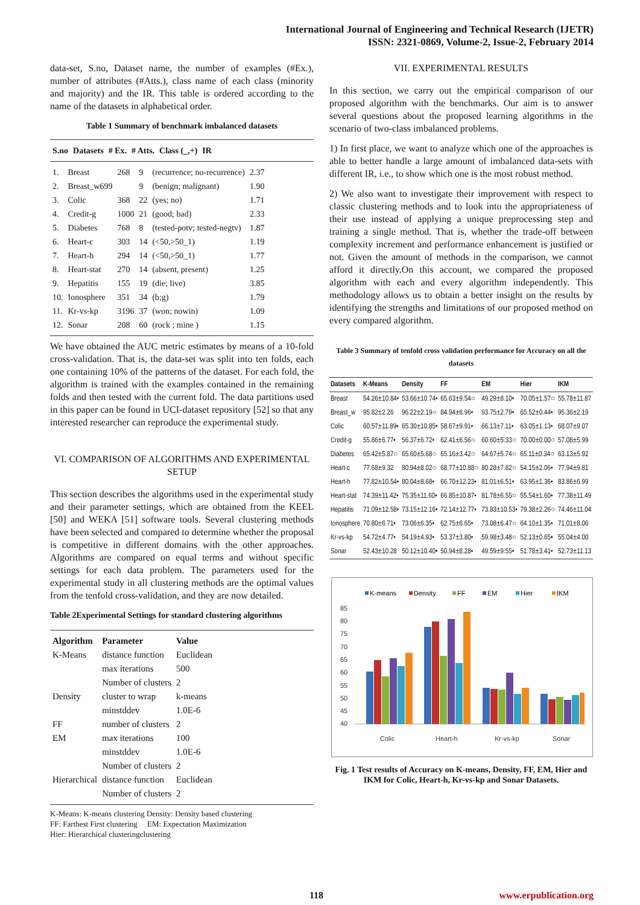International Journal of Engineering and Technical Research (IJETR)
ISSN: 2321-0869, Volume-2, Issue-2, February 2014
data-set, S.no, Dataset name, the number of examples (#Ex.), number of attributes (#Atts.), class name of each class (minority and majority) and the IR. This table is ordered according to the name of the datasets in alphabetical order.
Table 1 Summary of benchmark imbalanced datasets
| S.no | Datasets | # Ex. | # Atts. | Class (_,+) | IR |
| --- | --- | --- | --- | --- | --- |
| 1. | Breast | 268 | 9 | (recurrence; no-recurrence) | 2.37 |
| 2. | Breast_w699 | | 9 | (benign; malignant) | 1.90 |
| 3. | Colic | 368 | 22 | (yes; no) | 1.71 |
| 4. | Credit-g | 1000 | 21 | (good; bad) | 2.33 |
| 5. | Diabetes | 768 | 8 | (tested-potv; tested-negtv) | 1.87 |
| 6. | Heart-c | 303 | 14 | (<50,>50_1) | 1.19 |
| 7. | Heart-h | 294 | 14 | (<50,>50_1) | 1.77 |
| 8. | Heart-stat | 270 | 14 | (absent, present) | 1.25 |
| 9. | Hepatitis | 155 | 19 | (die; live) | 3.85 |
| 10. | Ionosphere | 351 | 34 | (b;g) | 1.79 |
| 11. | Kr-vs-kp | 3196 | 37 | (won; nowin) | 1.09 |
| 12. | Sonar | 208 | 60 | (rock ; mine ) | 1.15 |
We have obtained the AUC metric estimates by means of a 10-fold cross-validation. That is, the data-set was split into ten folds, each one containing 10% of the patterns of the dataset. For each fold, the algorithm is trained with the examples contained in the remaining folds and then tested with the current fold. The data partitions used in this paper can be found in UCI-dataset repository [52] so that any interested researcher can reproduce the experimental study.
VI. COMPARISON OF ALGORITHMS AND EXPERIMENTAL SETUP
This section describes the algorithms used in the experimental study and their parameter settings, which are obtained from the KEEL [50] and WEKA [51] software tools. Several clustering methods have been selected and compared to determine whether the proposal is competitive in different domains with the other approaches. Algorithms are compared on equal terms and without specific settings for each data problem. The parameters used for the experimental study in all clustering methods are the optimal values from the tenfold cross-validation, and they are now detailed.
Table 2Experimental Settings for standard clustering algorithms
| Algorithm | Parameter | Value |
| --- | --- | --- |
| K-Means | distance function | Euclidean |
| | max iterations | 500 |
| | Number of clusters | 2 |
| Density | cluster to wrap | k-means |
| | minstddev | 1.0E-6 |
| FF | number of clusters | 2 |
| EM | max iterations | 100 |
| | minstddev | 1.0E-6 |
| | Number of clusters | 2 |
| Hierarchical | distance function | Euclidean |
| | Number of clusters | 2 |
K-Means: K-means clustering Density: Density based clustering
FF: Farthest First clustering EM: Expectation Maximization
Hier: Hierarchical clusteringclustering
VII. EXPERIMENTAL RESULTS
In this section, we carry out the empirical comparison of our proposed algorithm with the benchmarks. Our aim is to answer several questions about the proposed learning algorithms in the scenario of two-class imbalanced problems.
1) In first place, we want to analyze which one of the approaches is able to better handle a large amount of imbalanced data-sets with different IR, i.e., to show which one is the most robust method.
2) We also want to investigate their improvement with respect to classic clustering methods and to look into the appropriateness of their use instead of applying a unique preprocessing step and training a single method. That is, whether the trade-off between complexity increment and performance enhancement is justified or not. Given the amount of methods in the comparison, we cannot afford it directly.On this account, we compared the proposed algorithm with each and every algorithm independently. This methodology allows us to obtain a better insight on the results by identifying the strengths and limitations of our proposed method on every compared algorithm.
Table 3 Summary of tenfold cross validation performance for Accuracy on all the datasets
| Datasets | K-Means | Density | FF | EM | Hier | IKM |
| --- | --- | --- | --- | --- | --- | --- |
| Breast | 54.26±10.84• | 53.66±10.74• | 65.63±9.54○ | 49.29±8.10• | 70.05±1.57○ | 55.78±11.87 |
| Breast_w | 95.82±2.26 | 96.22±2.19○ | 84.94±6.96• | 93.75±2.79• | 65.52±0.44• | 95.36±2.19 |
| Colic | 60.57±11.89• | 65.30±10.85• | 58.67±9.91• | 66.13±7.11• | 63.05±1.13• | 68.07±9.07 |
| Credit-g | 55.86±6.77• | 56.37±6.72• | 62.41±6.56○ | 60.60±5.33○ | 70.00±0.00○ | 57.08±5.99 |
| Diabetes | 65.42±5.87○ | 65.60±5.68○ | 65.16±3.42○ | 64.67±5.74○ | 65.11±0.34○ | 63.13±5.92 |
| Heart-c | 77.68±9.32 | 80.94±8.02○ | 68.77±10.88○ | 80.28±7.82○ | 54.15±2.06• | 77.94±9.81 |
| Heart-h | 77.82±10.54• | 80.04±8.68• | 66.70±12.23• | 81.01±6.51• | 63.95±1.36• | 83.86±6.99 |
| Heart-stat | 74.39±11.42• | 75.35±11.60• | 66.85±10.87• | 81.78±6.55○ | 55.54±1.60• | 77.38±11.49 |
| Hepatitis | 71.09±12.58• | 73.15±12.16• | 72.14±12.77• | 73.83±10.53• | 79.38±2.26○ | 74.46±11.04 |
| Ionosphere | 70.80±6.71• | 73.06±6.35• | 62.75±6.65• | 73.08±6.47○ | 64.10±1.35• | 71.01±8.06 |
| Kr-vs-kp | 54.72±4.77• | 54.19±4.93• | 53.37±3.80• | 59.98±3.48○ | 52.13±0.65• | 55.04±4.00 |
| Sonar | 52.43±10.28 | 50.12±10.40• | 50.94±8.28• | 49.59±9.55• | 51.78±3.41• | 52.73±11.13 |
K-means
Density
FF
EM
Hier
IKM
85
80
75
70
65
60
55
50
45
40
Colic
Heart-h
Kr-vs-kp
Sonar
Fig. 1 Test results of Accuracy on K-means, Density, FF, EM, Hier and IKM for Colic, Heart-h, Kr-vs-kp and Sonar Datasets.
118 www.erpublication.org